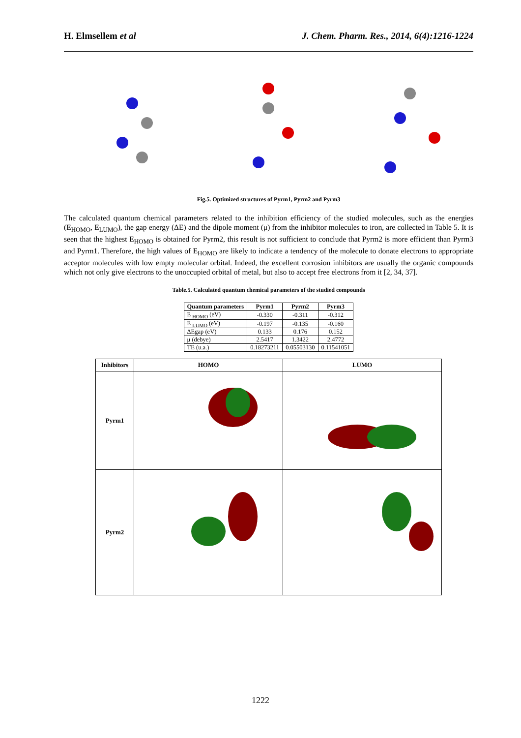H. Elmsellem et al J. Chem. Pharm. Res., 2014, 6(4):1216-1224
Fig.5. Optimized structures of Pyrm1, Pyrm2 and Pyrm3
The calculated quantum chemical parameters related to the inhibition efficiency of the studied molecules, such as the energies (E<sub>HOMO</sub>, E<sub>LUMO</sub>), the gap energy (ΔE) and the dipole moment (μ) from the inhibitor molecules to iron, are collected in Table 5. It is seen that the highest E<sub>HOMO</sub> is obtained for Pyrm2, this result is not sufficient to conclude that Pyrm2 is more efficient than Pyrm3 and Pyrm1. Therefore, the high values of E<sub>HOMO</sub> are likely to indicate a tendency of the molecule to donate electrons to appropriate acceptor molecules with low empty molecular orbital. Indeed, the excellent corrosion inhibitors are usually the organic compounds which not only give electrons to the unoccupied orbital of metal, but also to accept free electrons from it [2, 34, 37].
Table.5. Calculated quantum chemical parameters of the studied compounds
| Quantum parameters | Pyrm1 | Pyrm2 | Pyrm3 |
| --- | --- | --- | --- |
| E <sub>HOMO</sub> (eV) | -0.330 | -0.311 | -0.312 |
| E <sub>LUMO</sub> (eV) | -0.197 | -0.135 | -0.160 |
| ΔEgap (eV) | 0.133 | 0.176 | 0.152 |
| μ (debye) | 2.5417 | 1.3422 | 2.4772 |
| TE (u.a.) | 0.18273211 | 0.05503130 | 0.11541051 |
| Inhibitors | HOMO | LUMO |
| --- | --- | --- |
| Pyrm1 | | |
| Pyrm2 | | |
1222